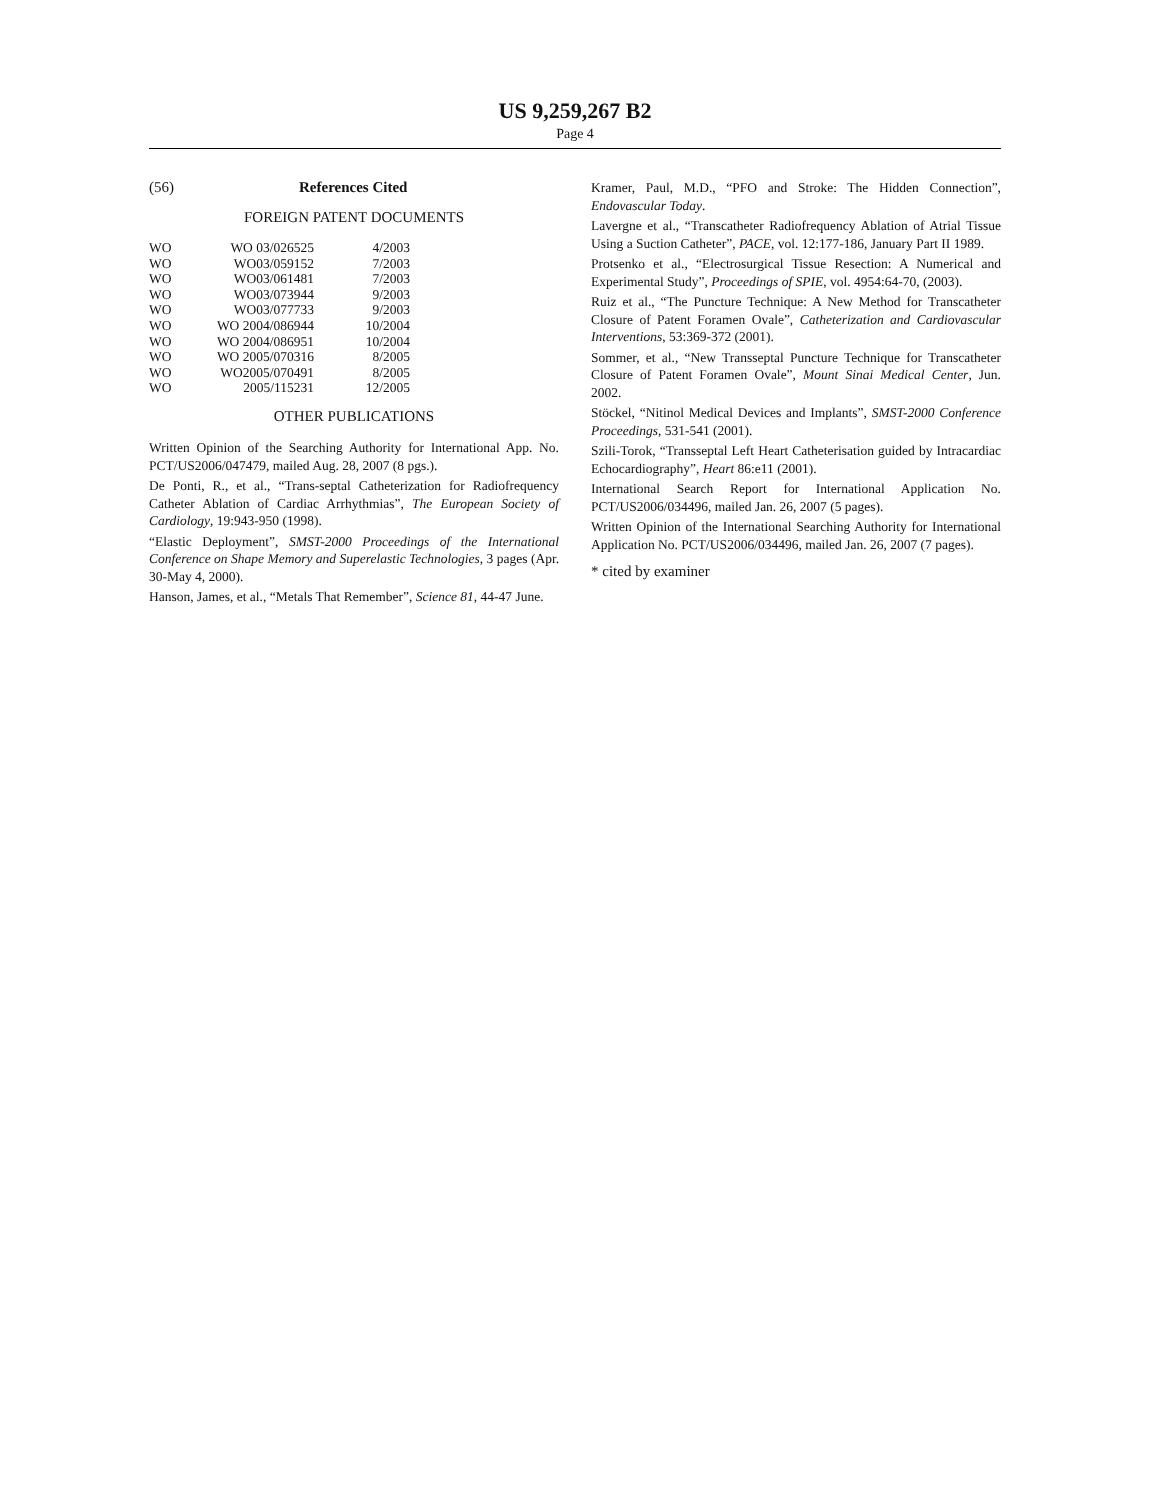US 9,259,267 B2
Page 4
(56) References Cited
FOREIGN PATENT DOCUMENTS
| WO | WO 03/026525 | 4/2003 |
| WO | WO03/059152 | 7/2003 |
| WO | WO03/061481 | 7/2003 |
| WO | WO03/073944 | 9/2003 |
| WO | WO03/077733 | 9/2003 |
| WO | WO 2004/086944 | 10/2004 |
| WO | WO 2004/086951 | 10/2004 |
| WO | WO 2005/070316 | 8/2005 |
| WO | WO2005/070491 | 8/2005 |
| WO | 2005/115231 | 12/2005 |
OTHER PUBLICATIONS
Written Opinion of the Searching Authority for International App. No. PCT/US2006/047479, mailed Aug. 28, 2007 (8 pgs.).
De Ponti, R., et al., “Trans-septal Catheterization for Radiofrequency Catheter Ablation of Cardiac Arrhythmias”, The European Society of Cardiology, 19:943-950 (1998).
“Elastic Deployment”, SMST-2000 Proceedings of the International Conference on Shape Memory and Superelastic Technologies, 3 pages (Apr. 30-May 4, 2000).
Hanson, James, et al., “Metals That Remember”, Science 81, 44-47 June.
Kramer, Paul, M.D., “PFO and Stroke: The Hidden Connection”, Endovascular Today.
Lavergne et al., “Transcatheter Radiofrequency Ablation of Atrial Tissue Using a Suction Catheter”, PACE, vol. 12:177-186, January Part II 1989.
Protsenko et al., “Electrosurgical Tissue Resection: A Numerical and Experimental Study”, Proceedings of SPIE, vol. 4954:64-70, (2003).
Ruiz et al., “The Puncture Technique: A New Method for Transcatheter Closure of Patent Foramen Ovale”, Catheterization and Cardiovascular Interventions, 53:369-372 (2001).
Sommer, et al., “New Transseptal Puncture Technique for Transcatheter Closure of Patent Foramen Ovale”, Mount Sinai Medical Center, Jun. 2002.
Stöckel, “Nitinol Medical Devices and Implants”, SMST-2000 Conference Proceedings, 531-541 (2001).
Szili-Torok, “Transseptal Left Heart Catheterisation guided by Intracardiac Echocardiography”, Heart 86:e11 (2001).
International Search Report for International Application No. PCT/US2006/034496, mailed Jan. 26, 2007 (5 pages).
Written Opinion of the International Searching Authority for International Application No. PCT/US2006/034496, mailed Jan. 26, 2007 (7 pages).
* cited by examiner